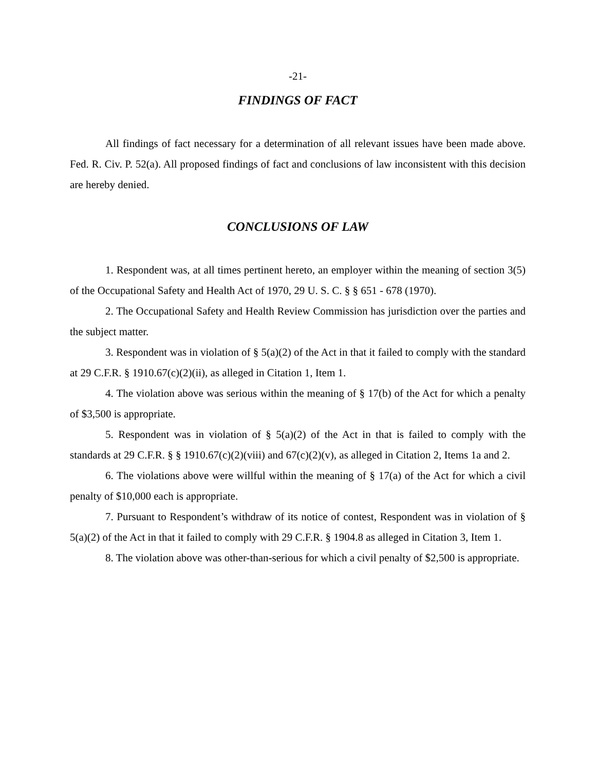-21-
FINDINGS OF FACT
All findings of fact necessary for a determination of all relevant issues have been made above. Fed. R. Civ. P. 52(a). All proposed findings of fact and conclusions of law inconsistent with this decision are hereby denied.
CONCLUSIONS OF LAW
1. Respondent was, at all times pertinent hereto, an employer within the meaning of section 3(5) of the Occupational Safety and Health Act of 1970, 29 U. S. C. § § 651 - 678 (1970).
2. The Occupational Safety and Health Review Commission has jurisdiction over the parties and the subject matter.
3. Respondent was in violation of § 5(a)(2) of the Act in that it failed to comply with the standard at 29 C.F.R. § 1910.67(c)(2)(ii), as alleged in Citation 1, Item 1.
4. The violation above was serious within the meaning of § 17(b) of the Act for which a penalty of $3,500 is appropriate.
5. Respondent was in violation of § 5(a)(2) of the Act in that is failed to comply with the standards at 29 C.F.R. § § 1910.67(c)(2)(viii) and 67(c)(2)(v), as alleged in Citation 2, Items 1a and 2.
6. The violations above were willful within the meaning of § 17(a) of the Act for which a civil penalty of $10,000 each is appropriate.
7. Pursuant to Respondent’s withdraw of its notice of contest, Respondent was in violation of § 5(a)(2) of the Act in that it failed to comply with 29 C.F.R. § 1904.8 as alleged in Citation 3, Item 1.
8. The violation above was other-than-serious for which a civil penalty of $2,500 is appropriate.